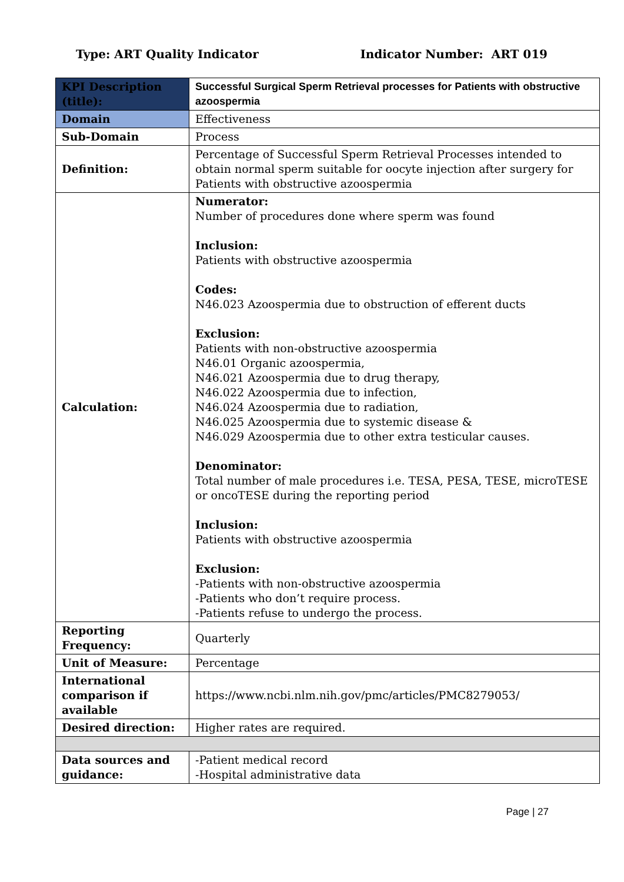Type: ART Quality Indicator Indicator Number: ART 019
| KPI Description (title): | Successful Surgical Sperm Retrieval processes for Patients with obstructive azoospermia |
| Domain | Effectiveness |
| Sub-Domain | Process |
| Definition: | Percentage of Successful Sperm Retrieval Processes intended to obtain normal sperm suitable for oocyte injection after surgery for Patients with obstructive azoospermia |
| Calculation: | Numerator: Number of procedures done where sperm was found Inclusion: Patients with obstructive azoospermia Codes: N46.023 Azoospermia due to obstruction of efferent ducts Exclusion: Patients with non-obstructive azoospermia N46.01 Organic azoospermia, N46.021 Azoospermia due to drug therapy, N46.022 Azoospermia due to infection, N46.024 Azoospermia due to radiation, N46.025 Azoospermia due to systemic disease & N46.029 Azoospermia due to other extra testicular causes. Denominator: Total number of male procedures i.e. TESA, PESA, TESE, microTESE or oncoTESE during the reporting period Inclusion: Patients with obstructive azoospermia Exclusion: -Patients with non-obstructive azoospermia -Patients who don’t require process. -Patients refuse to undergo the process. |
| Reporting Frequency: | Quarterly |
| Unit of Measure: | Percentage |
| International comparison if available | https://www.ncbi.nlm.nih.gov/pmc/articles/PMC8279053/ |
| Desired direction: | Higher rates are required. |
| Data sources and guidance: | -Patient medical record -Hospital administrative data |
Page | 27